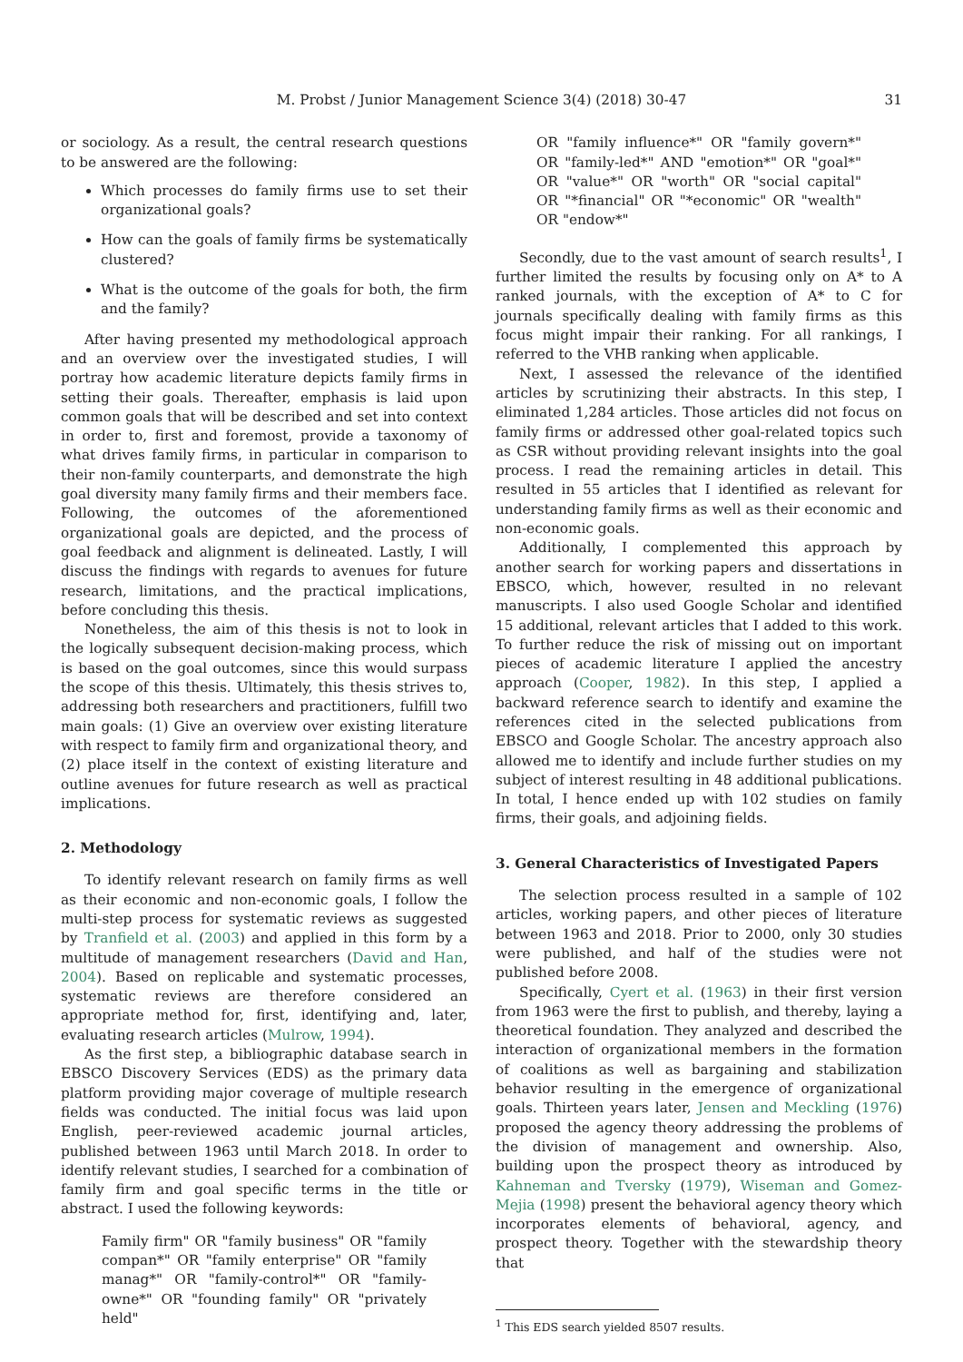M. Probst / Junior Management Science 3(4) (2018) 30-47 31
or sociology. As a result, the central research questions to be answered are the following:
Which processes do family firms use to set their organizational goals?
How can the goals of family firms be systematically clustered?
What is the outcome of the goals for both, the firm and the family?
After having presented my methodological approach and an overview over the investigated studies, I will portray how academic literature depicts family firms in setting their goals. Thereafter, emphasis is laid upon common goals that will be described and set into context in order to, first and foremost, provide a taxonomy of what drives family firms, in particular in comparison to their non-family counterparts, and demonstrate the high goal diversity many family firms and their members face. Following, the outcomes of the aforementioned organizational goals are depicted, and the process of goal feedback and alignment is delineated. Lastly, I will discuss the findings with regards to avenues for future research, limitations, and the practical implications, before concluding this thesis.
Nonetheless, the aim of this thesis is not to look in the logically subsequent decision-making process, which is based on the goal outcomes, since this would surpass the scope of this thesis. Ultimately, this thesis strives to, addressing both researchers and practitioners, fulfill two main goals: (1) Give an overview over existing literature with respect to family firm and organizational theory, and (2) place itself in the context of existing literature and outline avenues for future research as well as practical implications.
2. Methodology
To identify relevant research on family firms as well as their economic and non-economic goals, I follow the multi-step process for systematic reviews as suggested by Tranfield et al. (2003) and applied in this form by a multitude of management researchers (David and Han, 2004). Based on replicable and systematic processes, systematic reviews are therefore considered an appropriate method for, first, identifying and, later, evaluating research articles (Mulrow, 1994).
As the first step, a bibliographic database search in EBSCO Discovery Services (EDS) as the primary data platform providing major coverage of multiple research fields was conducted. The initial focus was laid upon English, peer-reviewed academic journal articles, published between 1963 until March 2018. In order to identify relevant studies, I searched for a combination of family firm and goal specific terms in the title or abstract. I used the following keywords:
Family firm" OR "family business" OR "family compan*" OR "family enterprise" OR "family manag*" OR "family-control*" OR "family-owne*" OR "founding family" OR "privately held"
OR "family influence*" OR "family govern*" OR "family-led*" AND "emotion*" OR "goal*" OR "value*" OR "worth" OR "social capital" OR "*financial" OR "*economic" OR "wealth" OR "endow*"
Secondly, due to the vast amount of search results<sup>1</sup>, I further limited the results by focusing only on A* to A ranked journals, with the exception of A* to C for journals specifically dealing with family firms as this focus might impair their ranking. For all rankings, I referred to the VHB ranking when applicable.
Next, I assessed the relevance of the identified articles by scrutinizing their abstracts. In this step, I eliminated 1,284 articles. Those articles did not focus on family firms or addressed other goal-related topics such as CSR without providing relevant insights into the goal process. I read the remaining articles in detail. This resulted in 55 articles that I identified as relevant for understanding family firms as well as their economic and non-economic goals.
Additionally, I complemented this approach by another search for working papers and dissertations in EBSCO, which, however, resulted in no relevant manuscripts. I also used Google Scholar and identified 15 additional, relevant articles that I added to this work. To further reduce the risk of missing out on important pieces of academic literature I applied the ancestry approach (Cooper, 1982). In this step, I applied a backward reference search to identify and examine the references cited in the selected publications from EBSCO and Google Scholar. The ancestry approach also allowed me to identify and include further studies on my subject of interest resulting in 48 additional publications. In total, I hence ended up with 102 studies on family firms, their goals, and adjoining fields.
3. General Characteristics of Investigated Papers
The selection process resulted in a sample of 102 articles, working papers, and other pieces of literature between 1963 and 2018. Prior to 2000, only 30 studies were published, and half of the studies were not published before 2008.
Specifically, Cyert et al. (1963) in their first version from 1963 were the first to publish, and thereby, laying a theoretical foundation. They analyzed and described the interaction of organizational members in the formation of coalitions as well as bargaining and stabilization behavior resulting in the emergence of organizational goals. Thirteen years later, Jensen and Meckling (1976) proposed the agency theory addressing the problems of the division of management and ownership. Also, building upon the prospect theory as introduced by Kahneman and Tversky (1979), Wiseman and Gomez-Mejia (1998) present the behavioral agency theory which incorporates elements of behavioral, agency, and prospect theory. Together with the stewardship theory that
<sup>1</sup> This EDS search yielded 8507 results.